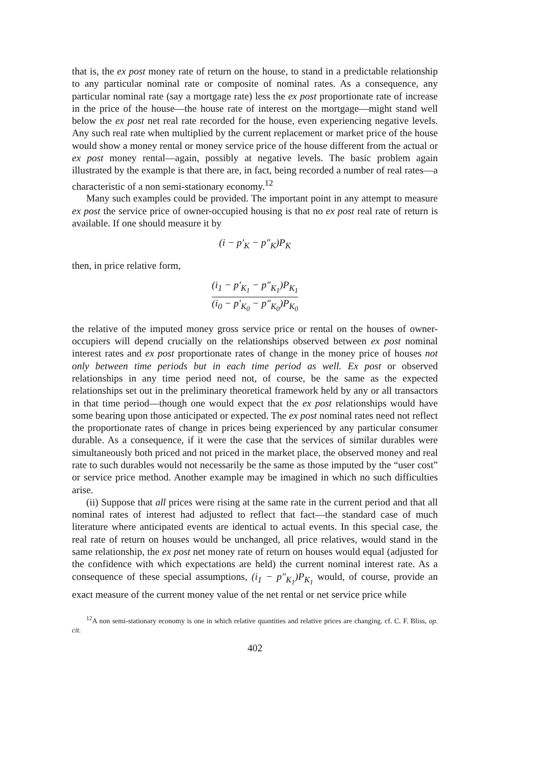that is, the ex post money rate of return on the house, to stand in a predictable relationship to any particular nominal rate or composite of nominal rates. As a consequence, any particular nominal rate (say a mortgage rate) less the ex post proportionate rate of increase in the price of the house—the house rate of interest on the mortgage—might stand well below the ex post net real rate recorded for the house, even experiencing negative levels. Any such real rate when multiplied by the current replacement or market price of the house would show a money rental or money service price of the house different from the actual or ex post money rental—again, possibly at negative levels. The basic problem again illustrated by the example is that there are, in fact, being recorded a number of real rates—a characteristic of a non semi-stationary economy.<sup>12</sup>
Many such examples could be provided. The important point in any attempt to measure ex post the service price of owner-occupied housing is that no ex post real rate of return is available. If one should measure it by
(i − p′<sub>K</sub> − p″<sub>K</sub>)P<sub>K</sub>
then, in price relative form,
(i<sub>1</sub> − p′<sub>K<sub>1</sub></sub> − p″<sub>K<sub>1</sub></sub>)P<sub>K<sub>1</sub></sub> (i<sub>0</sub> − p′<sub>K<sub>0</sub></sub> − p″<sub>K<sub>0</sub></sub>)P<sub>K<sub>0</sub></sub>
the relative of the imputed money gross service price or rental on the houses of owner-occupiers will depend crucially on the relationships observed between ex post nominal interest rates and ex post proportionate rates of change in the money price of houses not only between time periods but in each time period as well. Ex post or observed relationships in any time period need not, of course, be the same as the expected relationships set out in the preliminary theoretical framework held by any or all transactors in that time period—though one would expect that the ex post relationships would have some bearing upon those anticipated or expected. The ex post nominal rates need not reflect the proportionate rates of change in prices being experienced by any particular consumer durable. As a consequence, if it were the case that the services of similar durables were simultaneously both priced and not priced in the market place, the observed money and real rate to such durables would not necessarily be the same as those imputed by the “user cost” or service price method. Another example may be imagined in which no such difficulties arise.
(ii) Suppose that all prices were rising at the same rate in the current period and that all nominal rates of interest had adjusted to reflect that fact—the standard case of much literature where anticipated events are identical to actual events. In this special case, the real rate of return on houses would be unchanged, all price relatives, would stand in the same relationship, the ex post net money rate of return on houses would equal (adjusted for the confidence with which expectations are held) the current nominal interest rate. As a consequence of these special assumptions, (i<sub>1</sub> − p″<sub>K<sub>1</sub></sub>)P<sub>K<sub>1</sub></sub> would, of course, provide an exact measure of the current money value of the net rental or net service price while
<sup>12</sup> A non semi-stationary economy is one in which relative quantities and relative prices are changing. cf. C. F. Bliss, op. cit.
402